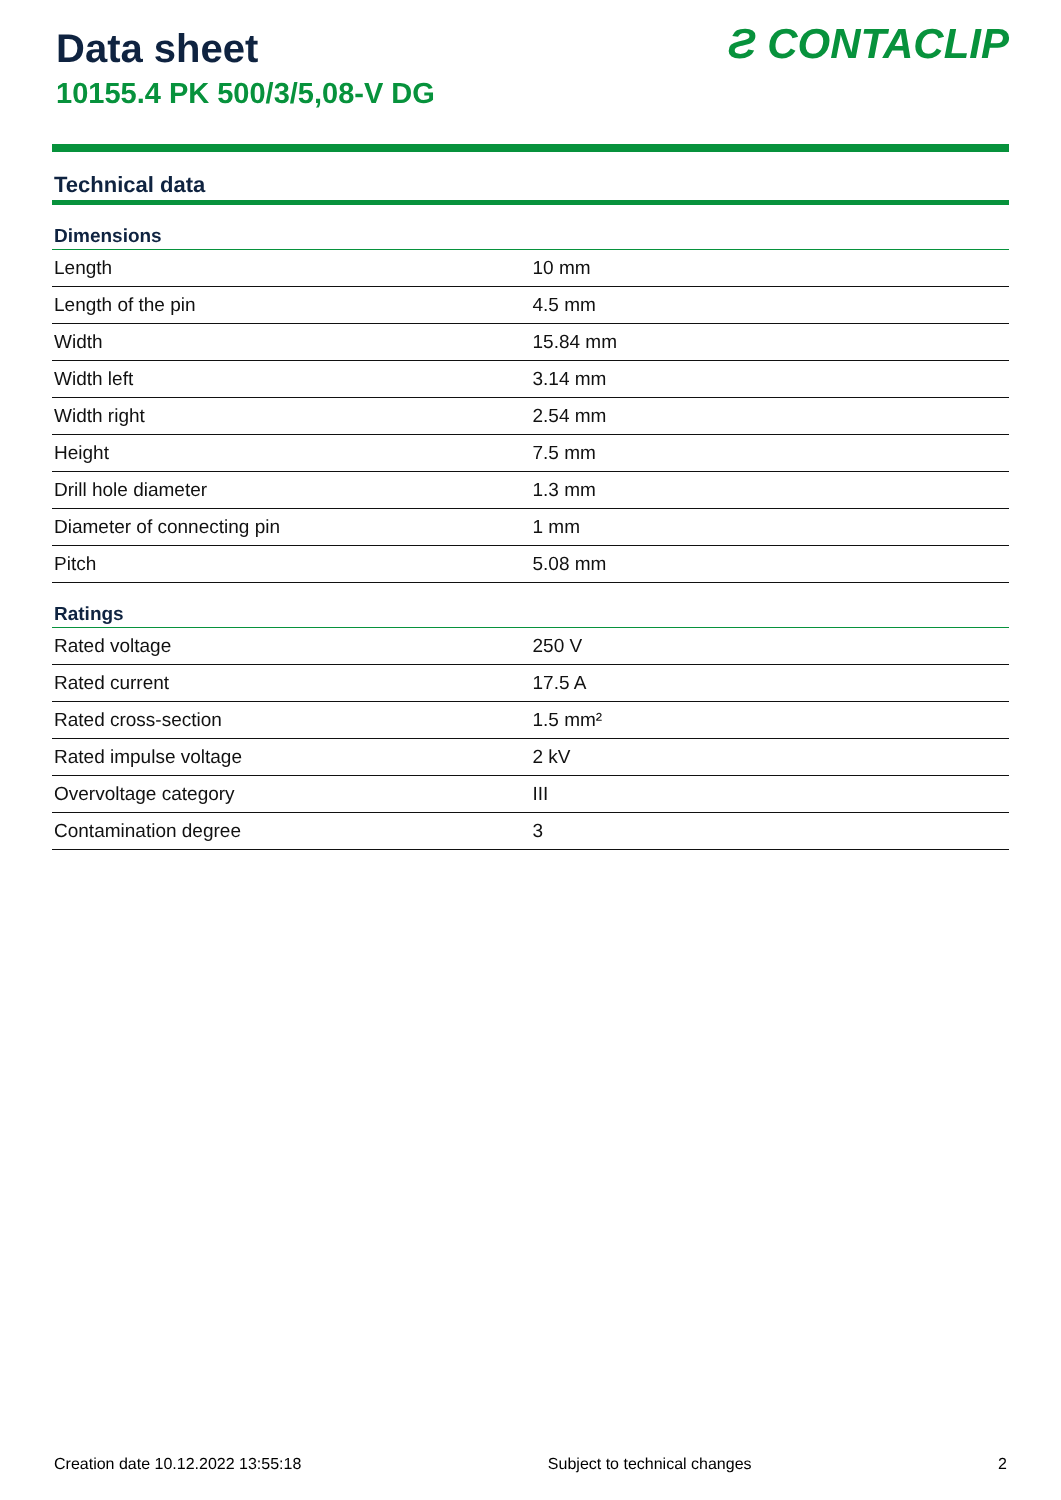Data sheet
10155.4 PK 500/3/5,08-V DG
Ƨ CONTACLIP
Technical data
| Dimensions | |
| --- | --- |
| Length | 10 mm |
| Length of the pin | 4.5 mm |
| Width | 15.84 mm |
| Width left | 3.14 mm |
| Width right | 2.54 mm |
| Height | 7.5 mm |
| Drill hole diameter | 1.3 mm |
| Diameter of connecting pin | 1 mm |
| Pitch | 5.08 mm |
| Ratings | |
| Rated voltage | 250 V |
| Rated current | 17.5 A |
| Rated cross-section | 1.5 mm² |
| Rated impulse voltage | 2 kV |
| Overvoltage category | III |
| Contamination degree | 3 |
Creation date 10.12.2022 13:55:18 Subject to technical changes 2